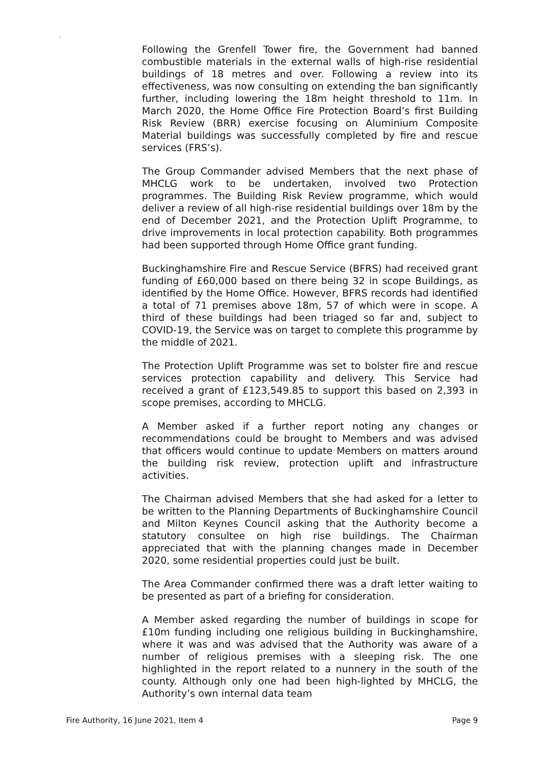.
Following the Grenfell Tower fire, the Government had banned combustible materials in the external walls of high-rise residential buildings of 18 metres and over. Following a review into its effectiveness, was now consulting on extending the ban significantly further, including lowering the 18m height threshold to 11m. In March 2020, the Home Office Fire Protection Board’s first Building Risk Review (BRR) exercise focusing on Aluminium Composite Material buildings was successfully completed by fire and rescue services (FRS’s).
The Group Commander advised Members that the next phase of MHCLG work to be undertaken, involved two Protection programmes. The Building Risk Review programme, which would deliver a review of all high-rise residential buildings over 18m by the end of December 2021, and the Protection Uplift Programme, to drive improvements in local protection capability. Both programmes had been supported through Home Office grant funding.
Buckinghamshire Fire and Rescue Service (BFRS) had received grant funding of £60,000 based on there being 32 in scope Buildings, as identified by the Home Office. However, BFRS records had identified a total of 71 premises above 18m, 57 of which were in scope. A third of these buildings had been triaged so far and, subject to COVID-19, the Service was on target to complete this programme by the middle of 2021.
The Protection Uplift Programme was set to bolster fire and rescue services protection capability and delivery. This Service had received a grant of £123,549.85 to support this based on 2,393 in scope premises, according to MHCLG.
A Member asked if a further report noting any changes or recommendations could be brought to Members and was advised that officers would continue to update Members on matters around the building risk review, protection uplift and infrastructure activities.
The Chairman advised Members that she had asked for a letter to be written to the Planning Departments of Buckinghamshire Council and Milton Keynes Council asking that the Authority become a statutory consultee on high rise buildings. The Chairman appreciated that with the planning changes made in December 2020, some residential properties could just be built.
The Area Commander confirmed there was a draft letter waiting to be presented as part of a briefing for consideration.
A Member asked regarding the number of buildings in scope for £10m funding including one religious building in Buckinghamshire, where it was and was advised that the Authority was aware of a number of religious premises with a sleeping risk. The one highlighted in the report related to a nunnery in the south of the county. Although only one had been high-lighted by MHCLG, the Authority’s own internal data team
Fire Authority, 16 June 2021, Item 4 Page 9